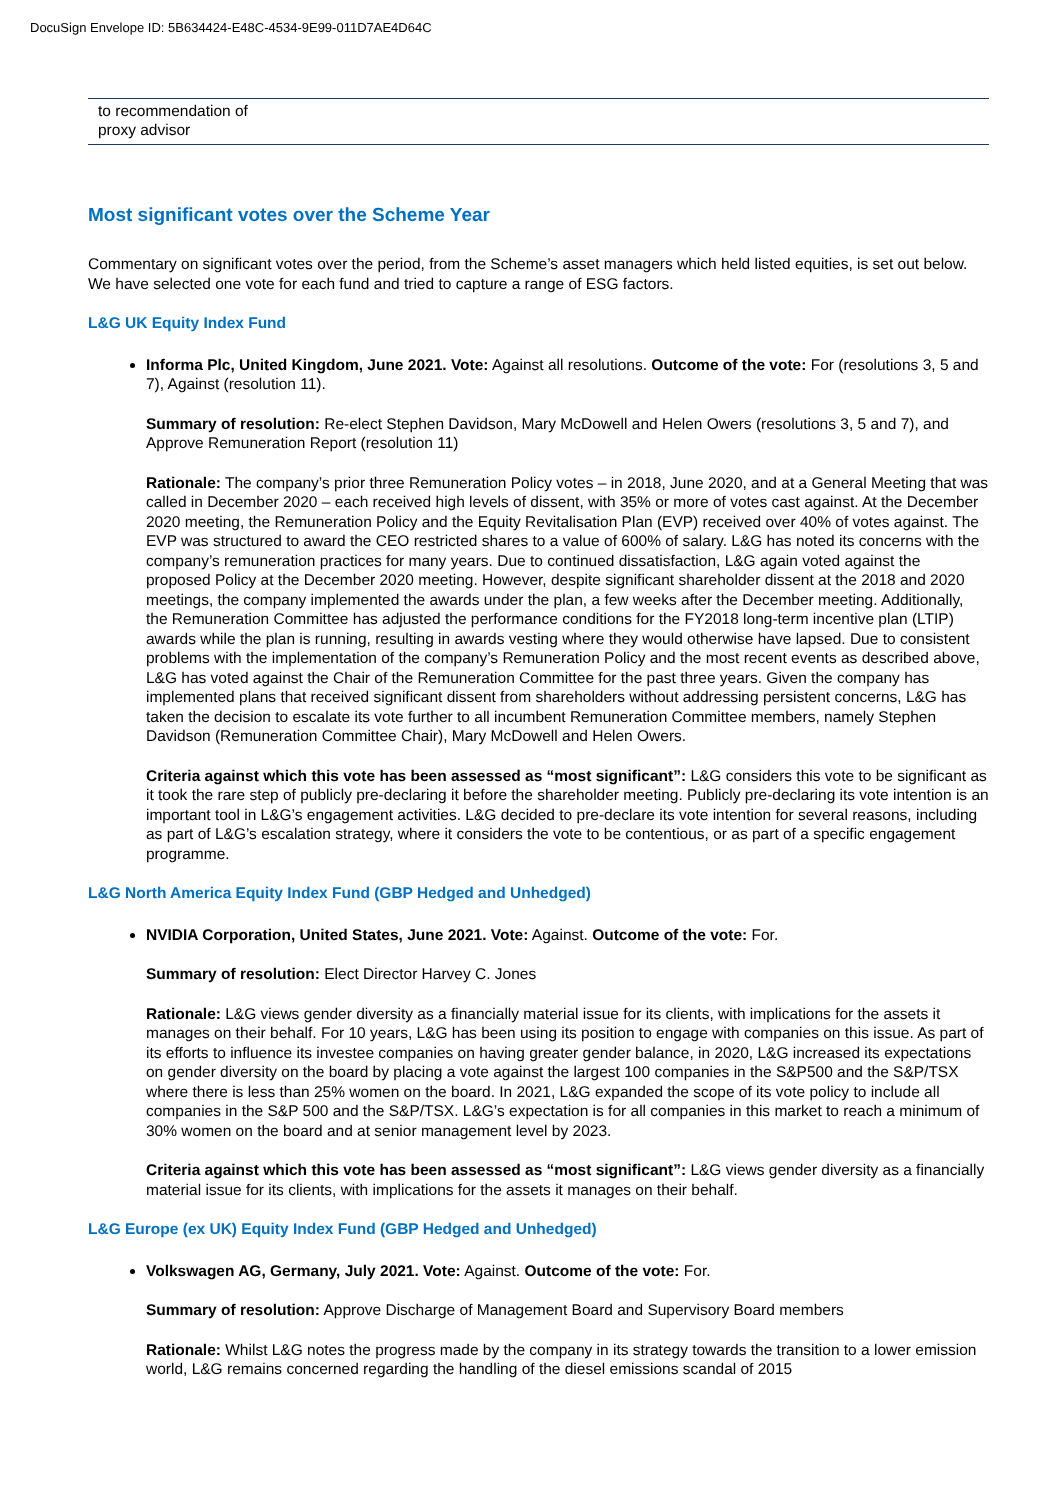DocuSign Envelope ID: 5B634424-E48C-4534-9E99-011D7AE4D64C
| to recommendation of proxy advisor |
Most significant votes over the Scheme Year
Commentary on significant votes over the period, from the Scheme’s asset managers which held listed equities, is set out below. We have selected one vote for each fund and tried to capture a range of ESG factors.
L&G UK Equity Index Fund
Informa Plc, United Kingdom, June 2021. Vote: Against all resolutions. Outcome of the vote: For (resolutions 3, 5 and 7), Against (resolution 11).
Summary of resolution: Re-elect Stephen Davidson, Mary McDowell and Helen Owers (resolutions 3, 5 and 7), and Approve Remuneration Report (resolution 11)
Rationale: The company’s prior three Remuneration Policy votes – in 2018, June 2020, and at a General Meeting that was called in December 2020 – each received high levels of dissent, with 35% or more of votes cast against. At the December 2020 meeting, the Remuneration Policy and the Equity Revitalisation Plan (EVP) received over 40% of votes against. The EVP was structured to award the CEO restricted shares to a value of 600% of salary. L&G has noted its concerns with the company’s remuneration practices for many years. Due to continued dissatisfaction, L&G again voted against the proposed Policy at the December 2020 meeting. However, despite significant shareholder dissent at the 2018 and 2020 meetings, the company implemented the awards under the plan, a few weeks after the December meeting. Additionally, the Remuneration Committee has adjusted the performance conditions for the FY2018 long-term incentive plan (LTIP) awards while the plan is running, resulting in awards vesting where they would otherwise have lapsed. Due to consistent problems with the implementation of the company’s Remuneration Policy and the most recent events as described above, L&G has voted against the Chair of the Remuneration Committee for the past three years. Given the company has implemented plans that received significant dissent from shareholders without addressing persistent concerns, L&G has taken the decision to escalate its vote further to all incumbent Remuneration Committee members, namely Stephen Davidson (Remuneration Committee Chair), Mary McDowell and Helen Owers.
Criteria against which this vote has been assessed as “most significant”: L&G considers this vote to be significant as it took the rare step of publicly pre-declaring it before the shareholder meeting. Publicly pre-declaring its vote intention is an important tool in L&G’s engagement activities. L&G decided to pre-declare its vote intention for several reasons, including as part of L&G’s escalation strategy, where it considers the vote to be contentious, or as part of a specific engagement programme.
L&G North America Equity Index Fund (GBP Hedged and Unhedged)
NVIDIA Corporation, United States, June 2021. Vote: Against. Outcome of the vote: For.
Summary of resolution: Elect Director Harvey C. Jones
Rationale: L&G views gender diversity as a financially material issue for its clients, with implications for the assets it manages on their behalf. For 10 years, L&G has been using its position to engage with companies on this issue. As part of its efforts to influence its investee companies on having greater gender balance, in 2020, L&G increased its expectations on gender diversity on the board by placing a vote against the largest 100 companies in the S&P500 and the S&P/TSX where there is less than 25% women on the board. In 2021, L&G expanded the scope of its vote policy to include all companies in the S&P 500 and the S&P/TSX. L&G’s expectation is for all companies in this market to reach a minimum of 30% women on the board and at senior management level by 2023.
Criteria against which this vote has been assessed as “most significant”: L&G views gender diversity as a financially material issue for its clients, with implications for the assets it manages on their behalf.
L&G Europe (ex UK) Equity Index Fund (GBP Hedged and Unhedged)
Volkswagen AG, Germany, July 2021. Vote: Against. Outcome of the vote: For.
Summary of resolution: Approve Discharge of Management Board and Supervisory Board members
Rationale: Whilst L&G notes the progress made by the company in its strategy towards the transition to a lower emission world, L&G remains concerned regarding the handling of the diesel emissions scandal of 2015